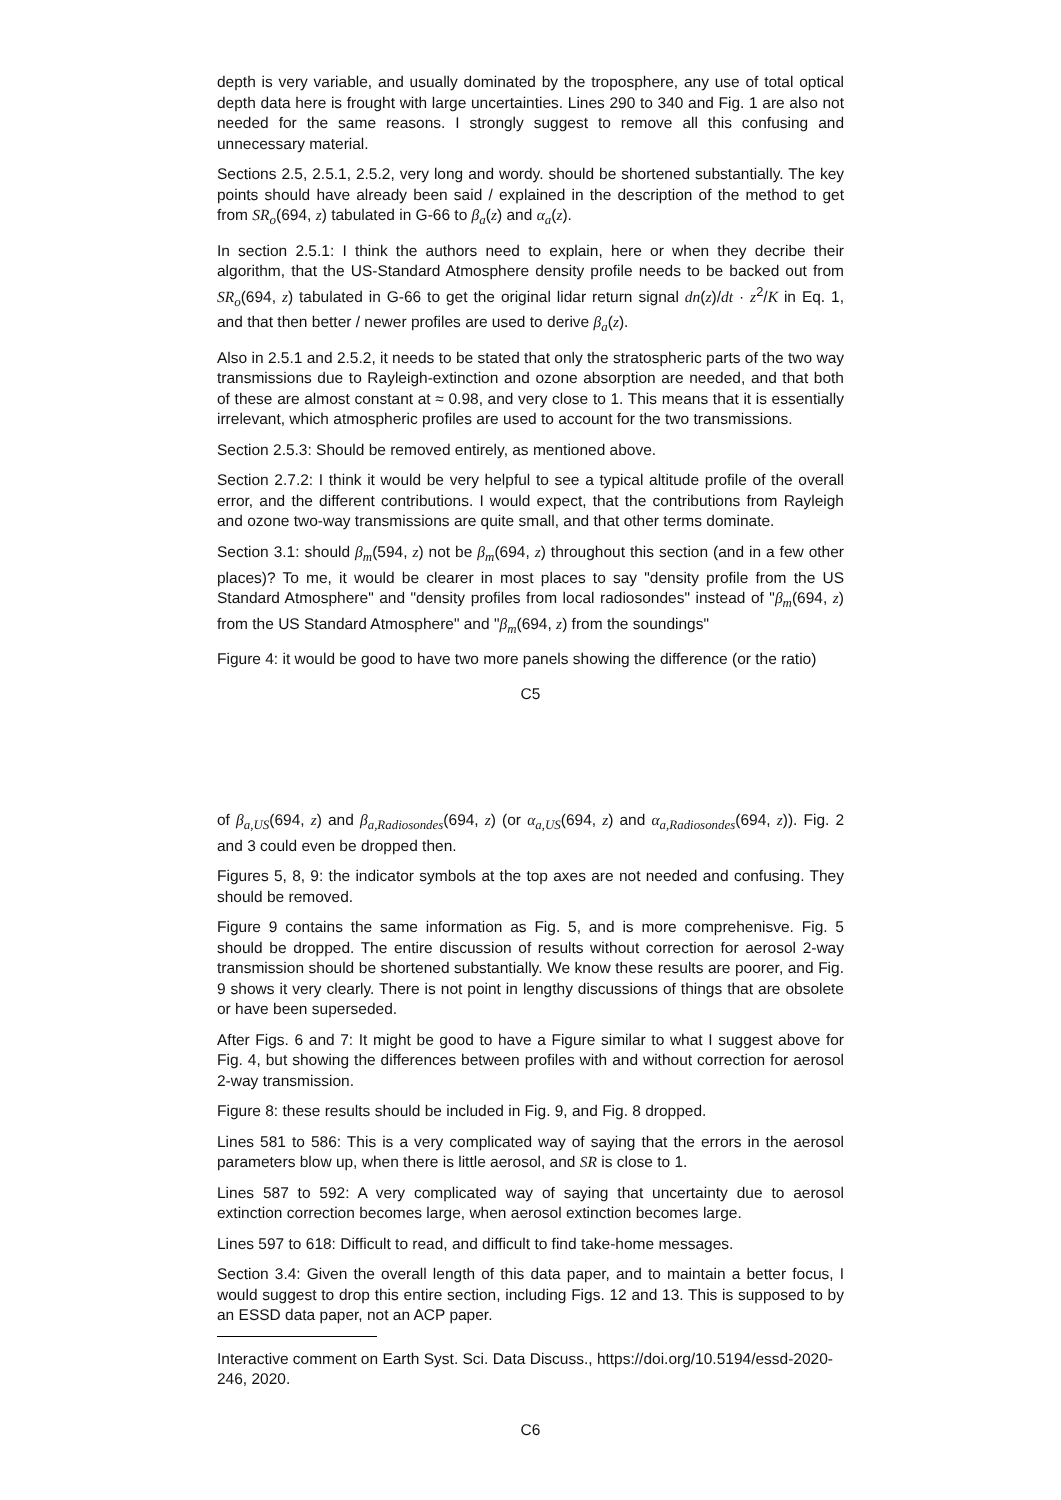depth is very variable, and usually dominated by the troposphere, any use of total optical depth data here is frought with large uncertainties. Lines 290 to 340 and Fig. 1 are also not needed for the same reasons. I strongly suggest to remove all this confusing and unnecessary material.
Sections 2.5, 2.5.1, 2.5.2, very long and wordy. should be shortened substantially. The key points should have already been said / explained in the description of the method to get from SR<sub>o</sub>(694, z) tabulated in G-66 to β<sub>a</sub>(z) and α<sub>a</sub>(z).
In section 2.5.1: I think the authors need to explain, here or when they decribe their algorithm, that the US-Standard Atmosphere density profile needs to be backed out from SR<sub>o</sub>(694, z) tabulated in G-66 to get the original lidar return signal dn(z)/dt · z<sup>2</sup>/K in Eq. 1, and that then better / newer profiles are used to derive β<sub>a</sub>(z).
Also in 2.5.1 and 2.5.2, it needs to be stated that only the stratospheric parts of the two way transmissions due to Rayleigh-extinction and ozone absorption are needed, and that both of these are almost constant at ≈ 0.98, and very close to 1. This means that it is essentially irrelevant, which atmospheric profiles are used to account for the two transmissions.
Section 2.5.3: Should be removed entirely, as mentioned above.
Section 2.7.2: I think it would be very helpful to see a typical altitude profile of the overall error, and the different contributions. I would expect, that the contributions from Rayleigh and ozone two-way transmissions are quite small, and that other terms dominate.
Section 3.1: should β<sub>m</sub>(594, z) not be β<sub>m</sub>(694, z) throughout this section (and in a few other places)? To me, it would be clearer in most places to say "density profile from the US Standard Atmosphere" and "density profiles from local radiosondes" instead of "β<sub>m</sub>(694, z) from the US Standard Atmosphere" and "β<sub>m</sub>(694, z) from the soundings"
Figure 4: it would be good to have two more panels showing the difference (or the ratio)
C5
of β<sub>a,US</sub>(694, z) and β<sub>a,Radiosondes</sub>(694, z) (or α<sub>a,US</sub>(694, z) and α<sub>a,Radiosondes</sub>(694, z)). Fig. 2 and 3 could even be dropped then.
Figures 5, 8, 9: the indicator symbols at the top axes are not needed and confusing. They should be removed.
Figure 9 contains the same information as Fig. 5, and is more comprehenisve. Fig. 5 should be dropped. The entire discussion of results without correction for aerosol 2-way transmission should be shortened substantially. We know these results are poorer, and Fig. 9 shows it very clearly. There is not point in lengthy discussions of things that are obsolete or have been superseded.
After Figs. 6 and 7: It might be good to have a Figure similar to what I suggest above for Fig. 4, but showing the differences between profiles with and without correction for aerosol 2-way transmission.
Figure 8: these results should be included in Fig. 9, and Fig. 8 dropped.
Lines 581 to 586: This is a very complicated way of saying that the errors in the aerosol parameters blow up, when there is little aerosol, and SR is close to 1.
Lines 587 to 592: A very complicated way of saying that uncertainty due to aerosol extinction correction becomes large, when aerosol extinction becomes large.
Lines 597 to 618: Difficult to read, and difficult to find take-home messages.
Section 3.4: Given the overall length of this data paper, and to maintain a better focus, I would suggest to drop this entire section, including Figs. 12 and 13. This is supposed to by an ESSD data paper, not an ACP paper.
Interactive comment on Earth Syst. Sci. Data Discuss., https://doi.org/10.5194/essd-2020-246, 2020.
C6